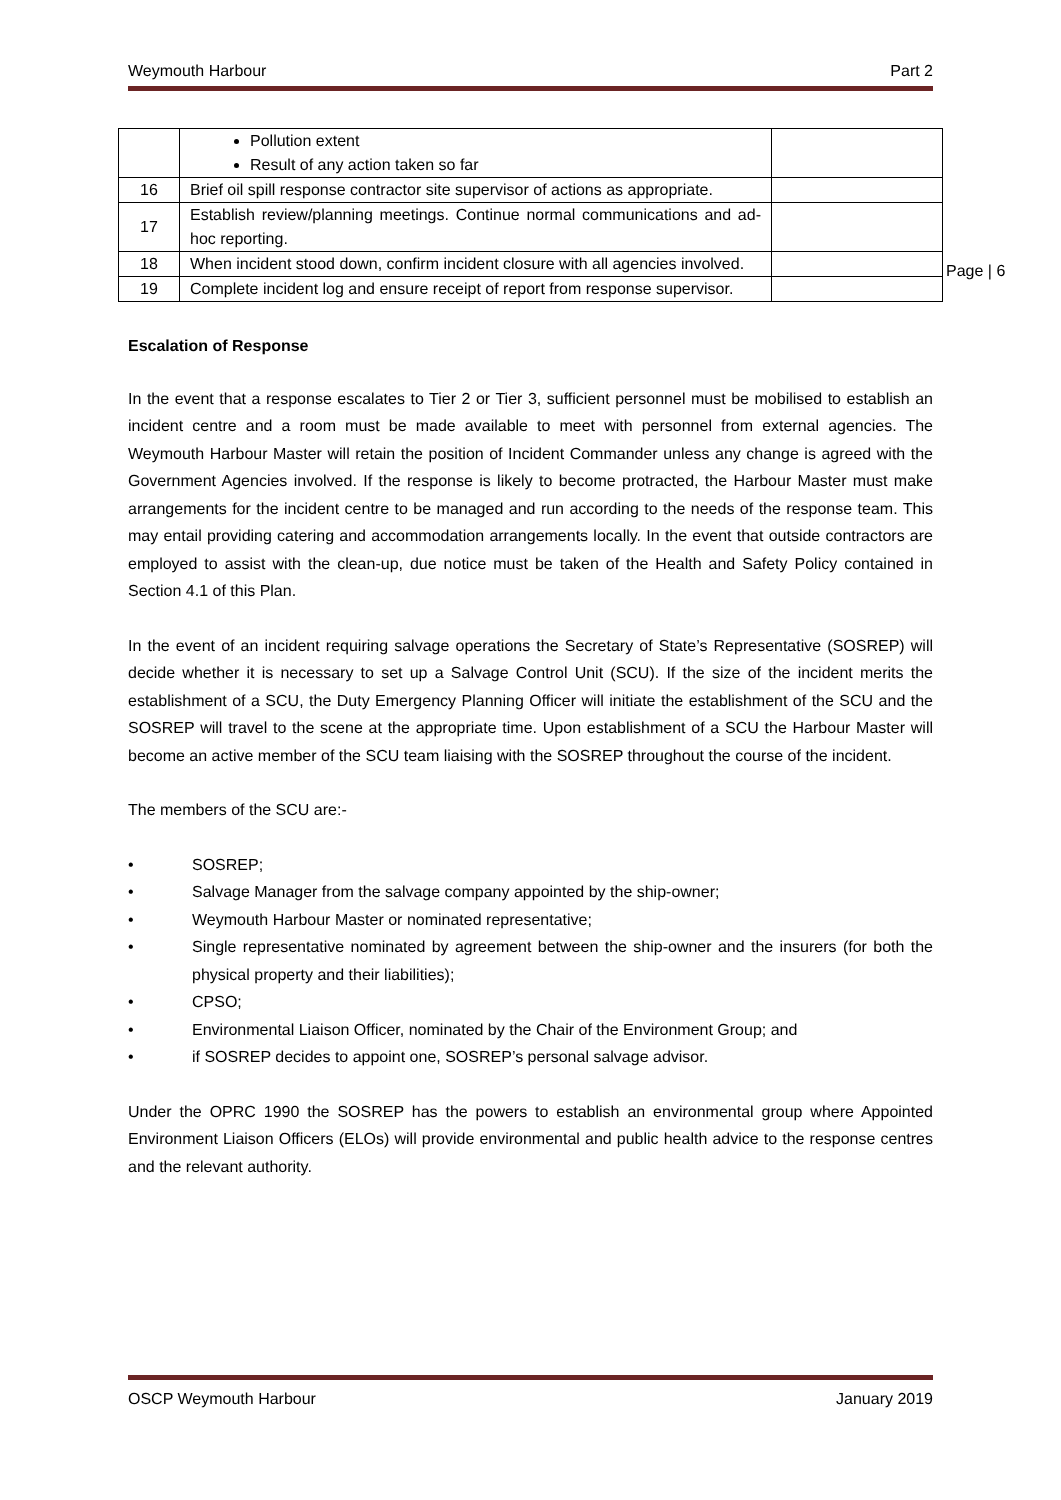Weymouth Harbour Part 2
Page | 6
| | Pollution extent Result of any action taken so far | |
| 16 | Brief oil spill response contractor site supervisor of actions as appropriate. | |
| 17 | Establish review/planning meetings. Continue normal communications and ad-hoc reporting. | |
| 18 | When incident stood down, confirm incident closure with all agencies involved. | |
| 19 | Complete incident log and ensure receipt of report from response supervisor. | |
Escalation of Response
In the event that a response escalates to Tier 2 or Tier 3, sufficient personnel must be mobilised to establish an incident centre and a room must be made available to meet with personnel from external agencies. The Weymouth Harbour Master will retain the position of Incident Commander unless any change is agreed with the Government Agencies involved. If the response is likely to become protracted, the Harbour Master must make arrangements for the incident centre to be managed and run according to the needs of the response team. This may entail providing catering and accommodation arrangements locally. In the event that outside contractors are employed to assist with the clean-up, due notice must be taken of the Health and Safety Policy contained in Section 4.1 of this Plan.
In the event of an incident requiring salvage operations the Secretary of State’s Representative (SOSREP) will decide whether it is necessary to set up a Salvage Control Unit (SCU). If the size of the incident merits the establishment of a SCU, the Duty Emergency Planning Officer will initiate the establishment of the SCU and the SOSREP will travel to the scene at the appropriate time. Upon establishment of a SCU the Harbour Master will become an active member of the SCU team liaising with the SOSREP throughout the course of the incident.
The members of the SCU are:-
• SOSREP;
• Salvage Manager from the salvage company appointed by the ship-owner;
• Weymouth Harbour Master or nominated representative;
• Single representative nominated by agreement between the ship-owner and the insurers (for both the physical property and their liabilities);
• CPSO;
• Environmental Liaison Officer, nominated by the Chair of the Environment Group; and
• if SOSREP decides to appoint one, SOSREP’s personal salvage advisor.
Under the OPRC 1990 the SOSREP has the powers to establish an environmental group where Appointed Environment Liaison Officers (ELOs) will provide environmental and public health advice to the response centres and the relevant authority.
OSCP Weymouth Harbour January 2019